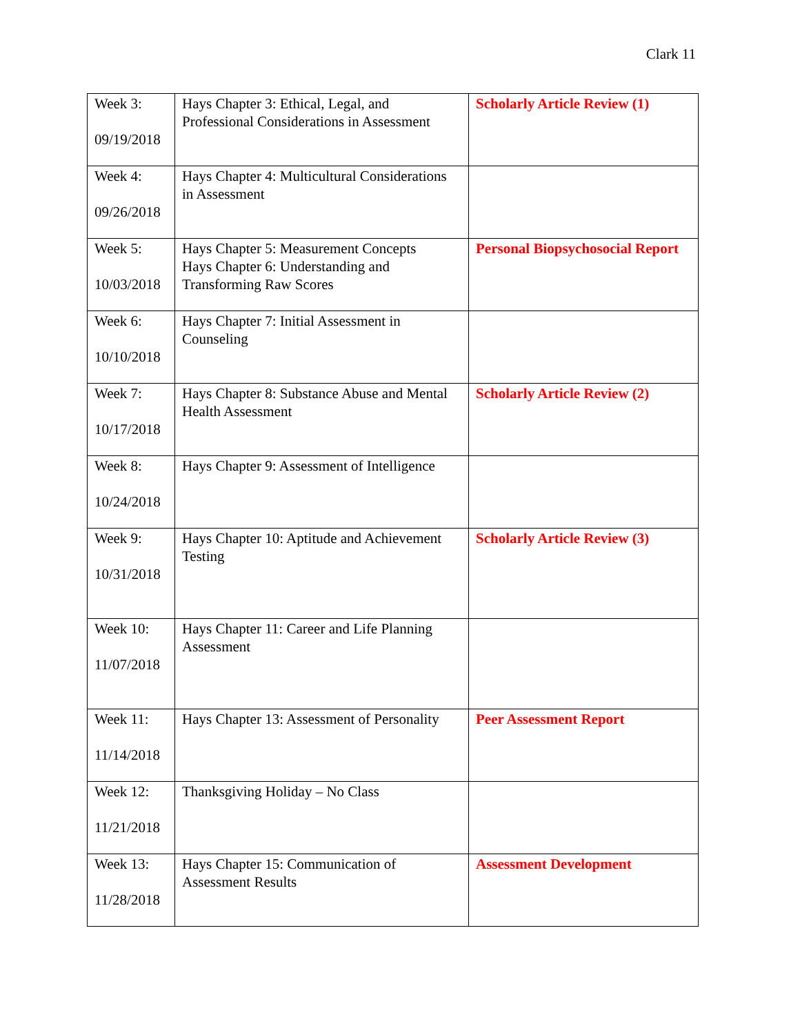Clark 11
| Week 3: 09/19/2018 | Hays Chapter 3: Ethical, Legal, and Professional Considerations in Assessment | Scholarly Article Review (1) |
| Week 4: 09/26/2018 | Hays Chapter 4: Multicultural Considerations in Assessment | |
| Week 5: 10/03/2018 | Hays Chapter 5: Measurement Concepts Hays Chapter 6: Understanding and Transforming Raw Scores | Personal Biopsychosocial Report |
| Week 6: 10/10/2018 | Hays Chapter 7: Initial Assessment in Counseling | |
| Week 7: 10/17/2018 | Hays Chapter 8: Substance Abuse and Mental Health Assessment | Scholarly Article Review (2) |
| Week 8: 10/24/2018 | Hays Chapter 9: Assessment of Intelligence | |
| Week 9: 10/31/2018 | Hays Chapter 10: Aptitude and Achievement Testing | Scholarly Article Review (3) |
| Week 10: 11/07/2018 | Hays Chapter 11: Career and Life Planning Assessment | |
| Week 11: 11/14/2018 | Hays Chapter 13: Assessment of Personality | Peer Assessment Report |
| Week 12: 11/21/2018 | Thanksgiving Holiday – No Class | |
| Week 13: 11/28/2018 | Hays Chapter 15: Communication of Assessment Results | Assessment Development |